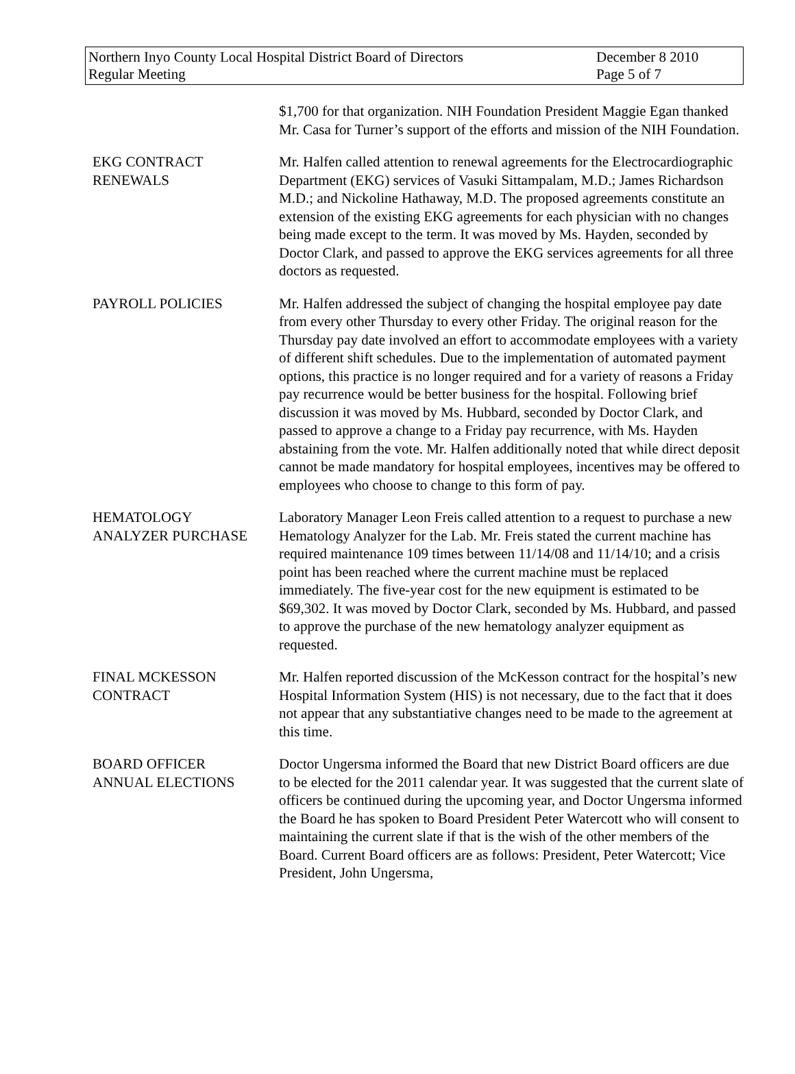Northern Inyo County Local Hospital District Board of Directors
Regular Meeting
December 8 2010
Page 5 of 7
$1,700 for that organization. NIH Foundation President Maggie Egan thanked Mr. Casa for Turner’s support of the efforts and mission of the NIH Foundation.
EKG CONTRACT
RENEWALS
Mr. Halfen called attention to renewal agreements for the Electrocardiographic Department (EKG) services of Vasuki Sittampalam, M.D.; James Richardson M.D.; and Nickoline Hathaway, M.D. The proposed agreements constitute an extension of the existing EKG agreements for each physician with no changes being made except to the term. It was moved by Ms. Hayden, seconded by Doctor Clark, and passed to approve the EKG services agreements for all three doctors as requested.
PAYROLL POLICIES Mr. Halfen addressed the subject of changing the hospital employee pay date from every other Thursday to every other Friday. The original reason for the Thursday pay date involved an effort to accommodate employees with a variety of different shift schedules. Due to the implementation of automated payment options, this practice is no longer required and for a variety of reasons a Friday pay recurrence would be better business for the hospital. Following brief discussion it was moved by Ms. Hubbard, seconded by Doctor Clark, and passed to approve a change to a Friday pay recurrence, with Ms. Hayden abstaining from the vote. Mr. Halfen additionally noted that while direct deposit cannot be made mandatory for hospital employees, incentives may be offered to employees who choose to change to this form of pay.
HEMATOLOGY
ANALYZER PURCHASE
Laboratory Manager Leon Freis called attention to a request to purchase a new Hematology Analyzer for the Lab. Mr. Freis stated the current machine has required maintenance 109 times between 11/14/08 and 11/14/10; and a crisis point has been reached where the current machine must be replaced immediately. The five-year cost for the new equipment is estimated to be $69,302. It was moved by Doctor Clark, seconded by Ms. Hubbard, and passed to approve the purchase of the new hematology analyzer equipment as requested.
FINAL MCKESSON
CONTRACT
Mr. Halfen reported discussion of the McKesson contract for the hospital’s new Hospital Information System (HIS) is not necessary, due to the fact that it does not appear that any substantiative changes need to be made to the agreement at this time.
BOARD OFFICER
ANNUAL ELECTIONS
Doctor Ungersma informed the Board that new District Board officers are due to be elected for the 2011 calendar year. It was suggested that the current slate of officers be continued during the upcoming year, and Doctor Ungersma informed the Board he has spoken to Board President Peter Watercott who will consent to maintaining the current slate if that is the wish of the other members of the Board. Current Board officers are as follows: President, Peter Watercott; Vice President, John Ungersma,